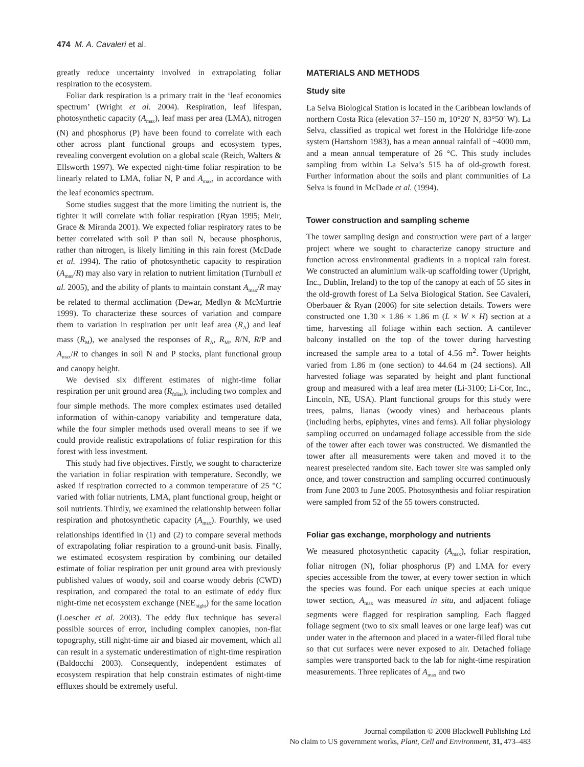474 M. A. Cavaleri et al.
greatly reduce uncertainty involved in extrapolating foliar respiration to the ecosystem.
Foliar dark respiration is a primary trait in the ‘leaf economics spectrum’ (Wright et al. 2004). Respiration, leaf lifespan, photosynthetic capacity (A<sub>max</sub>), leaf mass per area (LMA), nitrogen (N) and phosphorus (P) have been found to correlate with each other across plant functional groups and ecosystem types, revealing convergent evolution on a global scale (Reich, Walters & Ellsworth 1997). We expected night-time foliar respiration to be linearly related to LMA, foliar N, P and A<sub>max</sub>, in accordance with the leaf economics spectrum.
Some studies suggest that the more limiting the nutrient is, the tighter it will correlate with foliar respiration (Ryan 1995; Meir, Grace & Miranda 2001). We expected foliar respiratory rates to be better correlated with soil P than soil N, because phosphorus, rather than nitrogen, is likely limiting in this rain forest (McDade et al. 1994). The ratio of photosynthetic capacity to respiration (A<sub>max</sub>/R) may also vary in relation to nutrient limitation (Turnbull et al. 2005), and the ability of plants to maintain constant A<sub>max</sub>/R may be related to thermal acclimation (Dewar, Medlyn & McMurtrie 1999). To characterize these sources of variation and compare them to variation in respiration per unit leaf area (R<sub>A</sub>) and leaf mass (R<sub>M</sub>), we analysed the responses of R<sub>A</sub>, R<sub>M</sub>, R/N, R/P and A<sub>max</sub>/R to changes in soil N and P stocks, plant functional group and canopy height.
We devised six different estimates of night-time foliar respiration per unit ground area (R<sub>foliar</sub>), including two complex and four simple methods. The more complex estimates used detailed information of within-canopy variability and temperature data, while the four simpler methods used overall means to see if we could provide realistic extrapolations of foliar respiration for this forest with less investment.
This study had five objectives. Firstly, we sought to characterize the variation in foliar respiration with temperature. Secondly, we asked if respiration corrected to a common temperature of 25 °C varied with foliar nutrients, LMA, plant functional group, height or soil nutrients. Thirdly, we examined the relationship between foliar respiration and photosynthetic capacity (A<sub>max</sub>). Fourthly, we used relationships identified in (1) and (2) to compare several methods of extrapolating foliar respiration to a ground-unit basis. Finally, we estimated ecosystem respiration by combining our detailed estimate of foliar respiration per unit ground area with previously published values of woody, soil and coarse woody debris (CWD) respiration, and compared the total to an estimate of eddy flux night-time net ecosystem exchange (NEE<sub>night</sub>) for the same location (Loescher et al. 2003). The eddy flux technique has several possible sources of error, including complex canopies, non-flat topography, still night-time air and biased air movement, which all can result in a systematic underestimation of night-time respiration (Baldocchi 2003). Consequently, independent estimates of ecosystem respiration that help constrain estimates of night-time effluxes should be extremely useful.
MATERIALS AND METHODS
Study site
La Selva Biological Station is located in the Caribbean lowlands of northern Costa Rica (elevation 37–150 m, 10°20′ N, 83°50′ W). La Selva, classified as tropical wet forest in the Holdridge life-zone system (Hartshorn 1983), has a mean annual rainfall of ~4000 mm, and a mean annual temperature of 26 °C. This study includes sampling from within La Selva’s 515 ha of old-growth forest. Further information about the soils and plant communities of La Selva is found in McDade et al. (1994).
Tower construction and sampling scheme
The tower sampling design and construction were part of a larger project where we sought to characterize canopy structure and function across environmental gradients in a tropical rain forest. We constructed an aluminium walk-up scaffolding tower (Upright, Inc., Dublin, Ireland) to the top of the canopy at each of 55 sites in the old-growth forest of La Selva Biological Station. See Cavaleri, Oberbauer & Ryan (2006) for site selection details. Towers were constructed one 1.30 × 1.86 × 1.86 m (L × W × H) section at a time, harvesting all foliage within each section. A cantilever balcony installed on the top of the tower during harvesting increased the sample area to a total of 4.56 m<sup>2</sup>. Tower heights varied from 1.86 m (one section) to 44.64 m (24 sections). All harvested foliage was separated by height and plant functional group and measured with a leaf area meter (Li-3100; Li-Cor, Inc., Lincoln, NE, USA). Plant functional groups for this study were trees, palms, lianas (woody vines) and herbaceous plants (including herbs, epiphytes, vines and ferns). All foliar physiology sampling occurred on undamaged foliage accessible from the side of the tower after each tower was constructed. We dismantled the tower after all measurements were taken and moved it to the nearest preselected random site. Each tower site was sampled only once, and tower construction and sampling occurred continuously from June 2003 to June 2005. Photosynthesis and foliar respiration were sampled from 52 of the 55 towers constructed.
Foliar gas exchange, morphology and nutrients
We measured photosynthetic capacity (A<sub>max</sub>), foliar respiration, foliar nitrogen (N), foliar phosphorus (P) and LMA for every species accessible from the tower, at every tower section in which the species was found. For each unique species at each unique tower section, A<sub>max</sub> was measured in situ, and adjacent foliage segments were flagged for respiration sampling. Each flagged foliage segment (two to six small leaves or one large leaf) was cut under water in the afternoon and placed in a water-filled floral tube so that cut surfaces were never exposed to air. Detached foliage samples were transported back to the lab for night-time respiration measurements. Three replicates of A<sub>max</sub> and two
Journal compilation © 2008 Blackwell Publishing Ltd
No claim to US government works, Plant, Cell and Environment, 31, 473–483